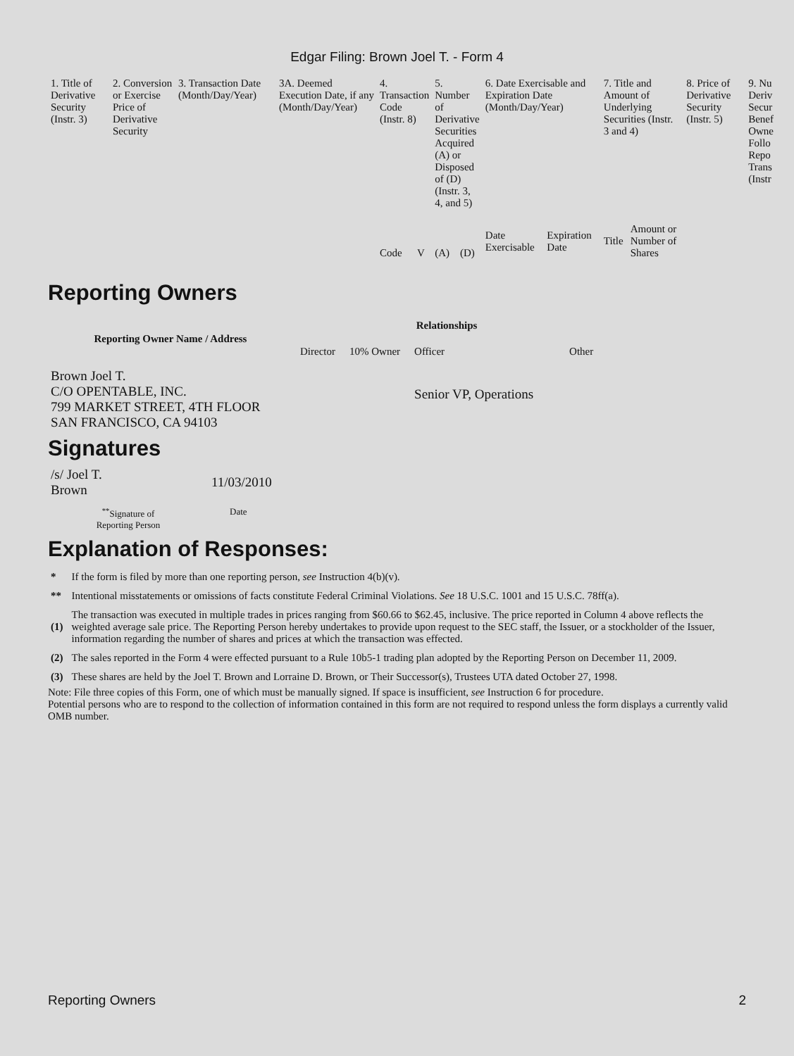Edgar Filing: Brown Joel T. - Form 4
| 1. Title of Derivative Security (Instr. 3) | 2. Conversion or Exercise Price of Derivative Security | 3. Transaction Date (Month/Day/Year) | 3A. Deemed Execution Date, if any (Month/Day/Year) | 4. Transaction Code (Instr. 8) | | 5. Number of Derivative Securities Acquired (A) or Disposed of (D) (Instr. 3, 4, and 5) | | 6. Date Exercisable and Expiration Date (Month/Day/Year) | | 7. Title and Amount of Underlying Securities (Instr. 3 and 4) | | 8. Price of Derivative Security (Instr. 5) | 9. Nu Deriv Secur Benef Owne Follo Repo Trans (Instr |
| --- | --- | --- | --- | --- | --- | --- | --- | --- | --- | --- | --- | --- | --- |
| | | | | Code | V | (A) | (D) | Date Exercisable | Expiration Date | Title | Amount or Number of Shares | | |
Reporting Owners
| Reporting Owner Name / Address | Relationships | | | |
| --- | --- | --- | --- | --- |
| | Director | 10% Owner | Officer | Other |
| Brown Joel T. C/O OPENTABLE, INC. 799 MARKET STREET, 4TH FLOOR SAN FRANCISCO, CA 94103 | | | Senior VP, Operations | |
Signatures
| /s/ Joel T. Brown | 11/03/2010 |
| <sup>**</sup> Signature of Reporting Person | Date |
Explanation of Responses:
| * | If the form is filed by more than one reporting person, see Instruction 4(b)(v). |
| ** | Intentional misstatements or omissions of facts constitute Federal Criminal Violations. See 18 U.S.C. 1001 and 15 U.S.C. 78ff(a). |
| (1) | The transaction was executed in multiple trades in prices ranging from $60.66 to $62.45, inclusive. The price reported in Column 4 above reflects the weighted average sale price. The Reporting Person hereby undertakes to provide upon request to the SEC staff, the Issuer, or a stockholder of the Issuer, information regarding the number of shares and prices at which the transaction was effected. |
| (2) | The sales reported in the Form 4 were effected pursuant to a Rule 10b5-1 trading plan adopted by the Reporting Person on December 11, 2009. |
| (3) | These shares are held by the Joel T. Brown and Lorraine D. Brown, or Their Successor(s), Trustees UTA dated October 27, 1998. |
Note: File three copies of this Form, one of which must be manually signed. If space is insufficient, see Instruction 6 for procedure.
Potential persons who are to respond to the collection of information contained in this form are not required to respond unless the form displays a currently valid OMB number.
Reporting Owners 2